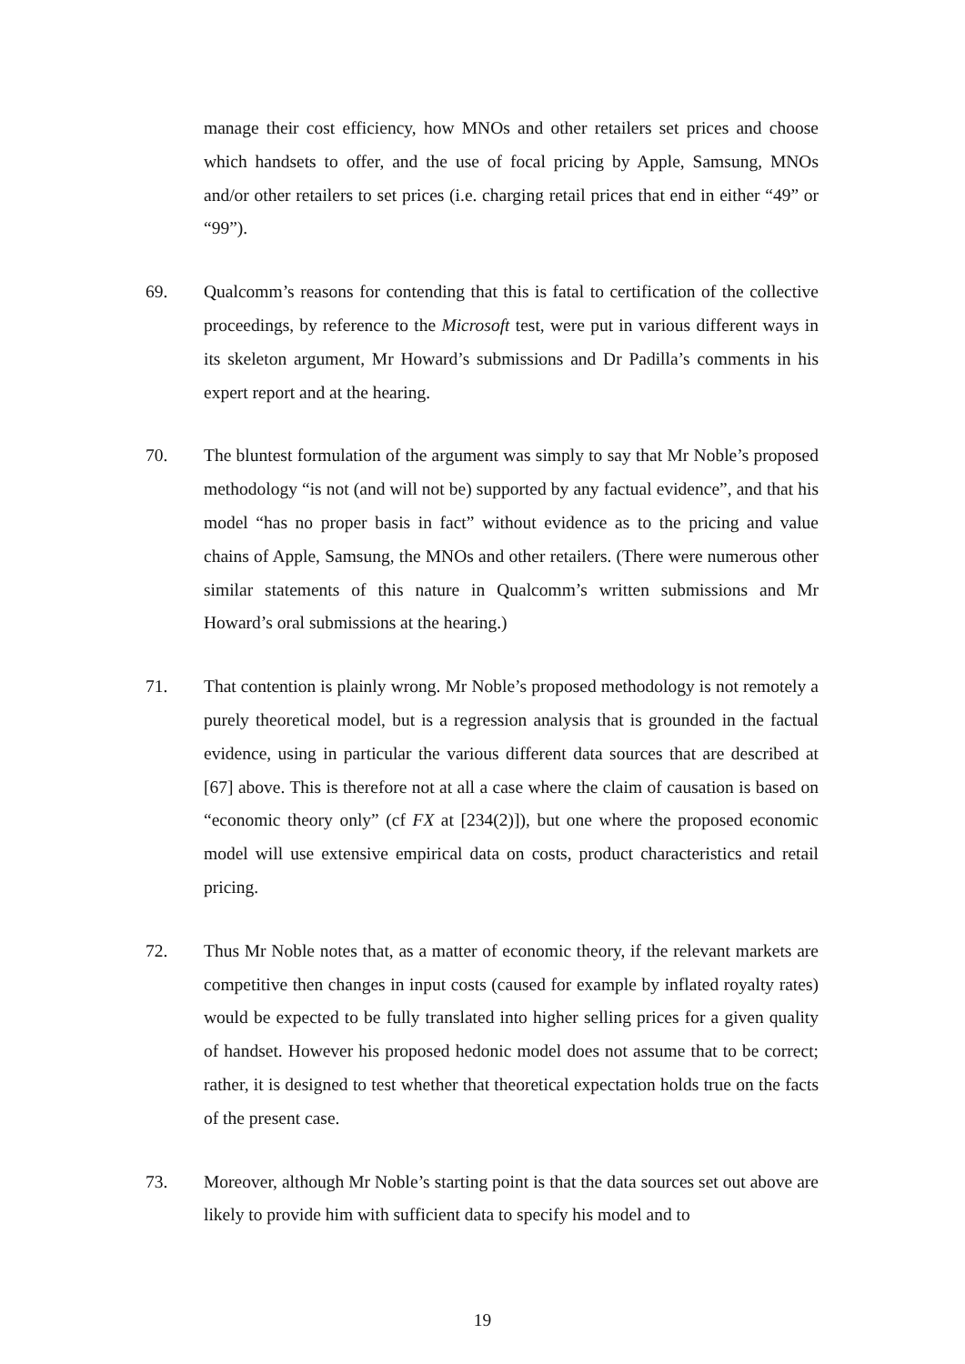manage their cost efficiency, how MNOs and other retailers set prices and choose which handsets to offer, and the use of focal pricing by Apple, Samsung, MNOs and/or other retailers to set prices (i.e. charging retail prices that end in either “49” or “99”).
69. Qualcomm’s reasons for contending that this is fatal to certification of the collective proceedings, by reference to the Microsoft test, were put in various different ways in its skeleton argument, Mr Howard’s submissions and Dr Padilla’s comments in his expert report and at the hearing.
70. The bluntest formulation of the argument was simply to say that Mr Noble’s proposed methodology “is not (and will not be) supported by any factual evidence”, and that his model “has no proper basis in fact” without evidence as to the pricing and value chains of Apple, Samsung, the MNOs and other retailers. (There were numerous other similar statements of this nature in Qualcomm’s written submissions and Mr Howard’s oral submissions at the hearing.)
71. That contention is plainly wrong. Mr Noble’s proposed methodology is not remotely a purely theoretical model, but is a regression analysis that is grounded in the factual evidence, using in particular the various different data sources that are described at [67] above. This is therefore not at all a case where the claim of causation is based on “economic theory only” (cf FX at [234(2)]), but one where the proposed economic model will use extensive empirical data on costs, product characteristics and retail pricing.
72. Thus Mr Noble notes that, as a matter of economic theory, if the relevant markets are competitive then changes in input costs (caused for example by inflated royalty rates) would be expected to be fully translated into higher selling prices for a given quality of handset. However his proposed hedonic model does not assume that to be correct; rather, it is designed to test whether that theoretical expectation holds true on the facts of the present case.
73. Moreover, although Mr Noble’s starting point is that the data sources set out above are likely to provide him with sufficient data to specify his model and to
19